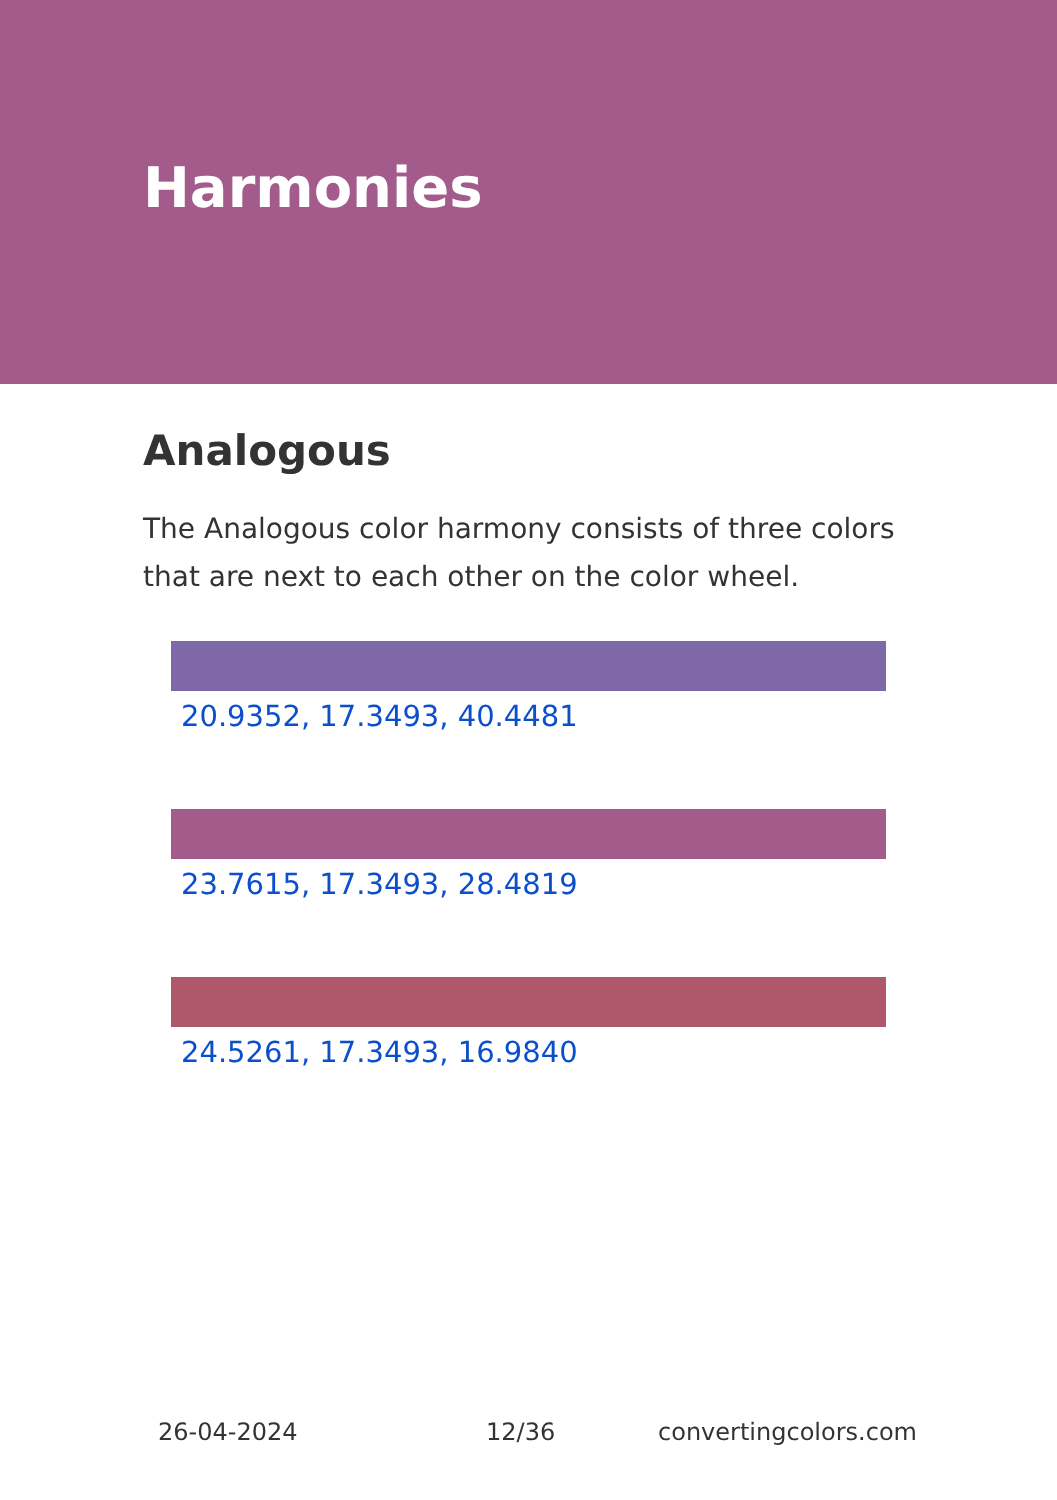Harmonies
Analogous
The Analogous color harmony consists of three colors that are next to each other on the color wheel.
20.9352, 17.3493, 40.4481
23.7615, 17.3493, 28.4819
24.5261, 17.3493, 16.9840
26-04-2024 12/36 convertingcolors.com